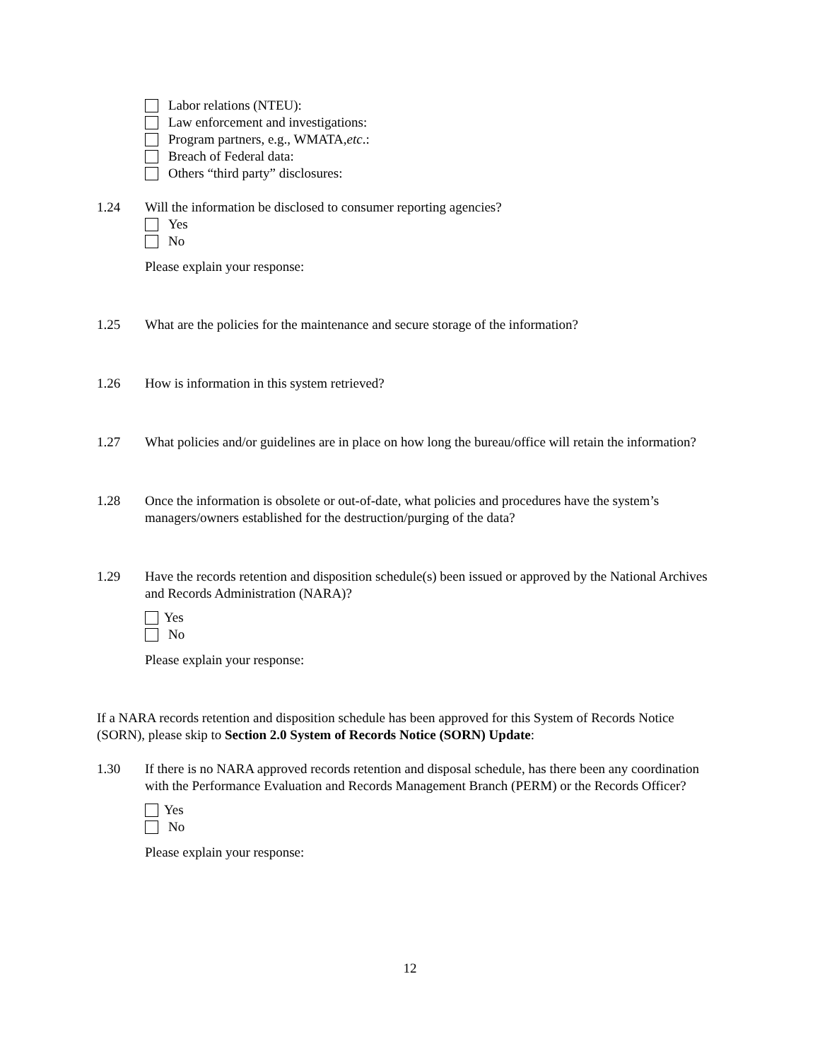Labor relations (NTEU):
Law enforcement and investigations:
Program partners, e.g., WMATA, etc.:
Breach of Federal data:
Others “third party” disclosures:
1.24 Will the information be disclosed to consumer reporting agencies?
Yes
No
Please explain your response:
1.25 What are the policies for the maintenance and secure storage of the information?
1.26 How is information in this system retrieved?
1.27 What policies and/or guidelines are in place on how long the bureau/office will retain the information?
1.28 Once the information is obsolete or out-of-date, what policies and procedures have the system’s managers/owners established for the destruction/purging of the data?
1.29 Have the records retention and disposition schedule(s) been issued or approved by the National Archives and Records Administration (NARA)?
Yes
No
Please explain your response:
If a NARA records retention and disposition schedule has been approved for this System of Records Notice (SORN), please skip to Section 2.0 System of Records Notice (SORN) Update:
1.30 If there is no NARA approved records retention and disposal schedule, has there been any coordination with the Performance Evaluation and Records Management Branch (PERM) or the Records Officer?
Yes
No
Please explain your response:
12